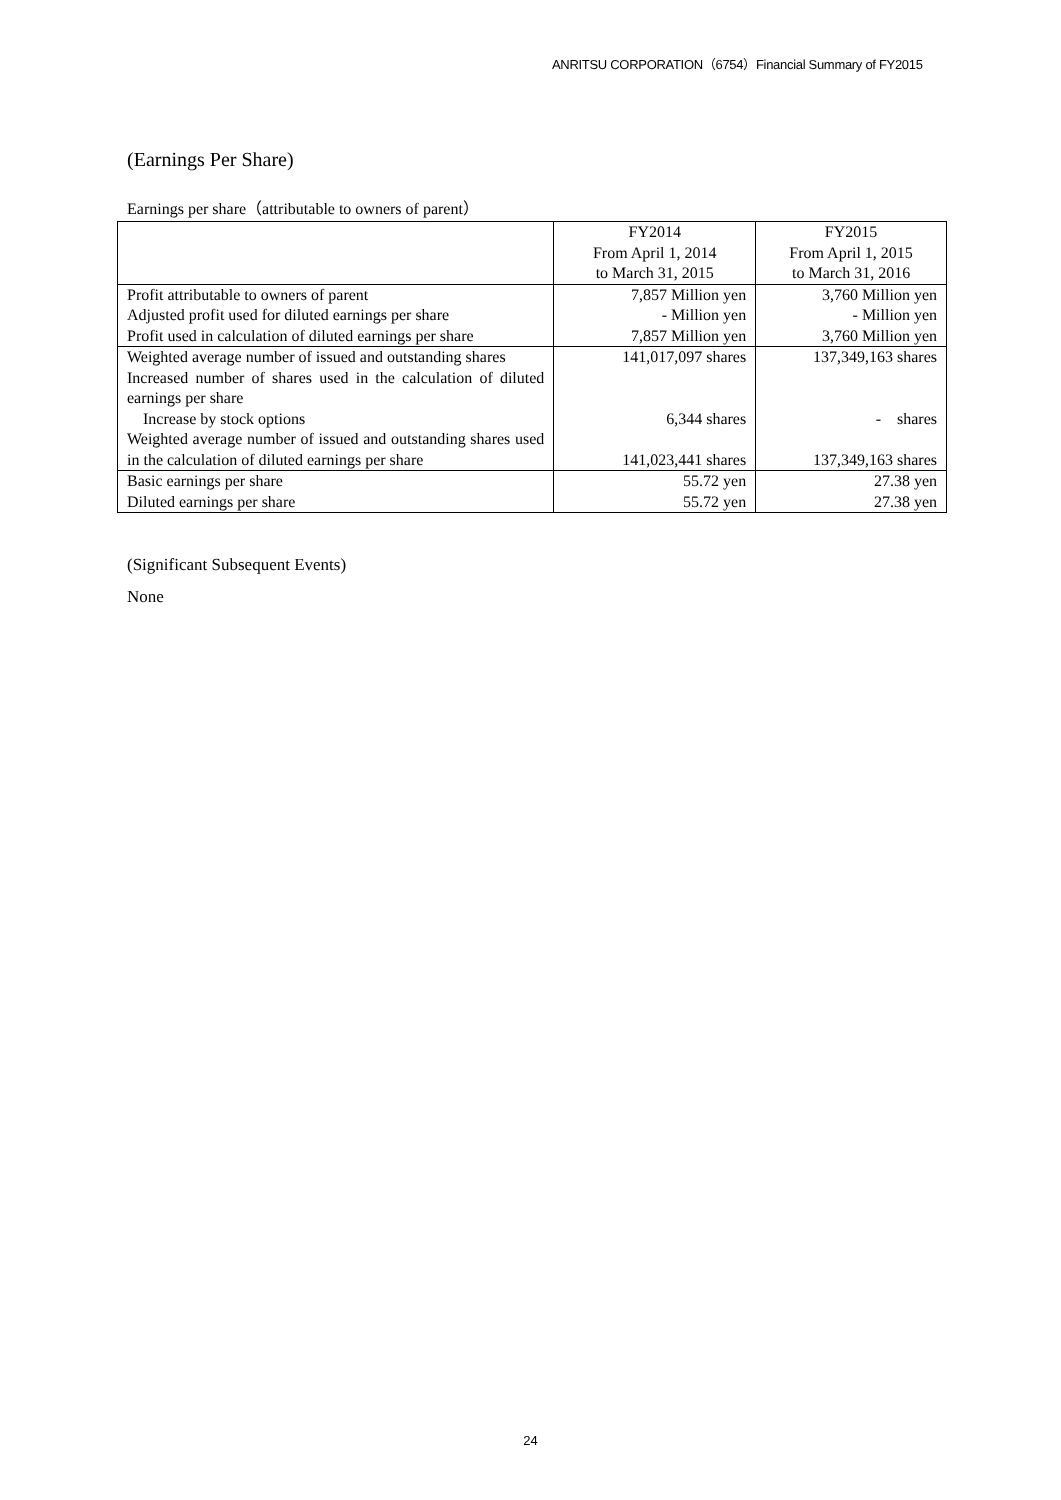ANRITSU CORPORATION（6754）Financial Summary of FY2015
(Earnings Per Share)
Earnings per share（attributable to owners of parent）
| | FY2014 From April 1, 2014 to March 31, 2015 | FY2015 From April 1, 2015 to March 31, 2016 |
| Profit attributable to owners of parent | 7,857 Million yen | 3,760 Million yen |
| Adjusted profit used for diluted earnings per share | - Million yen | - Million yen |
| Profit used in calculation of diluted earnings per share | 7,857 Million yen | 3,760 Million yen |
| Weighted average number of issued and outstanding shares | 141,017,097 shares | 137,349,163 shares |
| Increased number of shares used in the calculation of diluted earnings per share Increase by stock options | 6,344 shares | - shares |
| Weighted average number of issued and outstanding shares used in the calculation of diluted earnings per share | 141,023,441 shares | 137,349,163 shares |
| Basic earnings per share | 55.72 yen | 27.38 yen |
| Diluted earnings per share | 55.72 yen | 27.38 yen |
(Significant Subsequent Events)
None
24